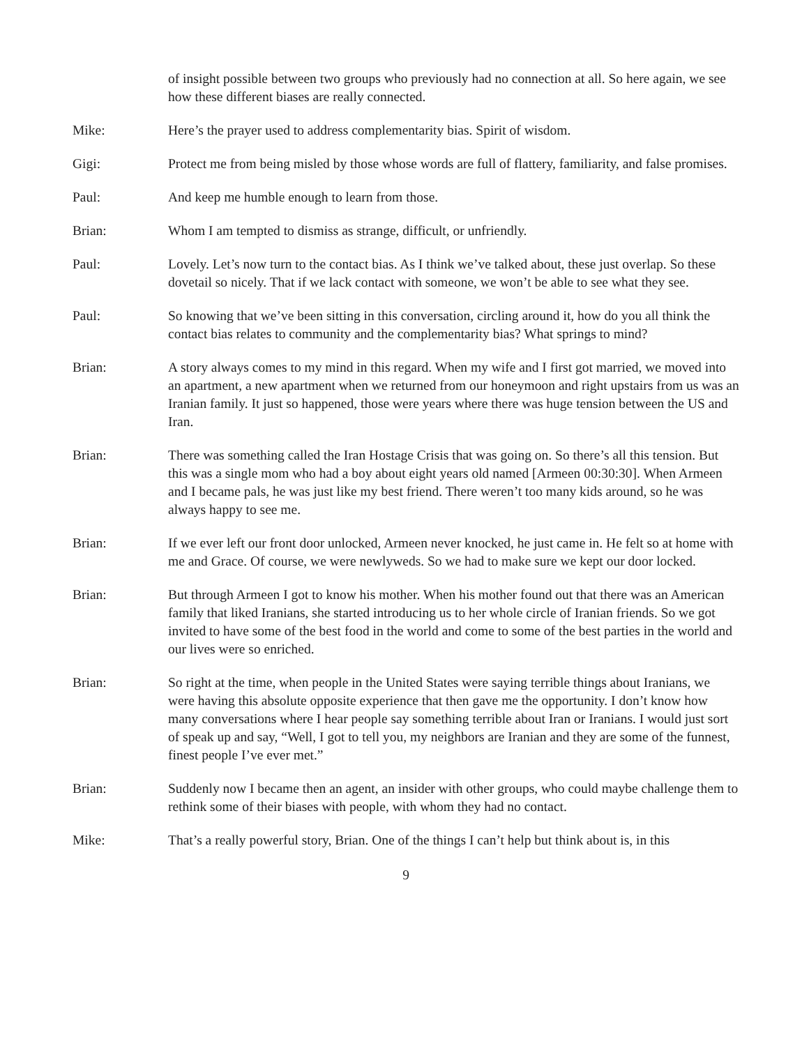of insight possible between two groups who previously had no connection at all. So here again, we see how these different biases are really connected.
Mike: Here’s the prayer used to address complementarity bias. Spirit of wisdom.
Gigi: Protect me from being misled by those whose words are full of flattery, familiarity, and false promises.
Paul: And keep me humble enough to learn from those.
Brian: Whom I am tempted to dismiss as strange, difficult, or unfriendly.
Paul: Lovely. Let’s now turn to the contact bias. As I think we’ve talked about, these just overlap. So these dovetail so nicely. That if we lack contact with someone, we won’t be able to see what they see.
Paul: So knowing that we’ve been sitting in this conversation, circling around it, how do you all think the contact bias relates to community and the complementarity bias? What springs to mind?
Brian: A story always comes to my mind in this regard. When my wife and I first got married, we moved into an apartment, a new apartment when we returned from our honeymoon and right upstairs from us was an Iranian family. It just so happened, those were years where there was huge tension between the US and Iran.
Brian: There was something called the Iran Hostage Crisis that was going on. So there’s all this tension. But this was a single mom who had a boy about eight years old named [Armeen 00:30:30]. When Armeen and I became pals, he was just like my best friend. There weren’t too many kids around, so he was always happy to see me.
Brian: If we ever left our front door unlocked, Armeen never knocked, he just came in. He felt so at home with me and Grace. Of course, we were newlyweds. So we had to make sure we kept our door locked.
Brian: But through Armeen I got to know his mother. When his mother found out that there was an American family that liked Iranians, she started introducing us to her whole circle of Iranian friends. So we got invited to have some of the best food in the world and come to some of the best parties in the world and our lives were so enriched.
Brian: So right at the time, when people in the United States were saying terrible things about Iranians, we were having this absolute opposite experience that then gave me the opportunity. I don’t know how many conversations where I hear people say something terrible about Iran or Iranians. I would just sort of speak up and say, “Well, I got to tell you, my neighbors are Iranian and they are some of the funnest, finest people I’ve ever met.”
Brian: Suddenly now I became then an agent, an insider with other groups, who could maybe challenge them to rethink some of their biases with people, with whom they had no contact.
Mike: That’s a really powerful story, Brian. One of the things I can’t help but think about is, in this
9